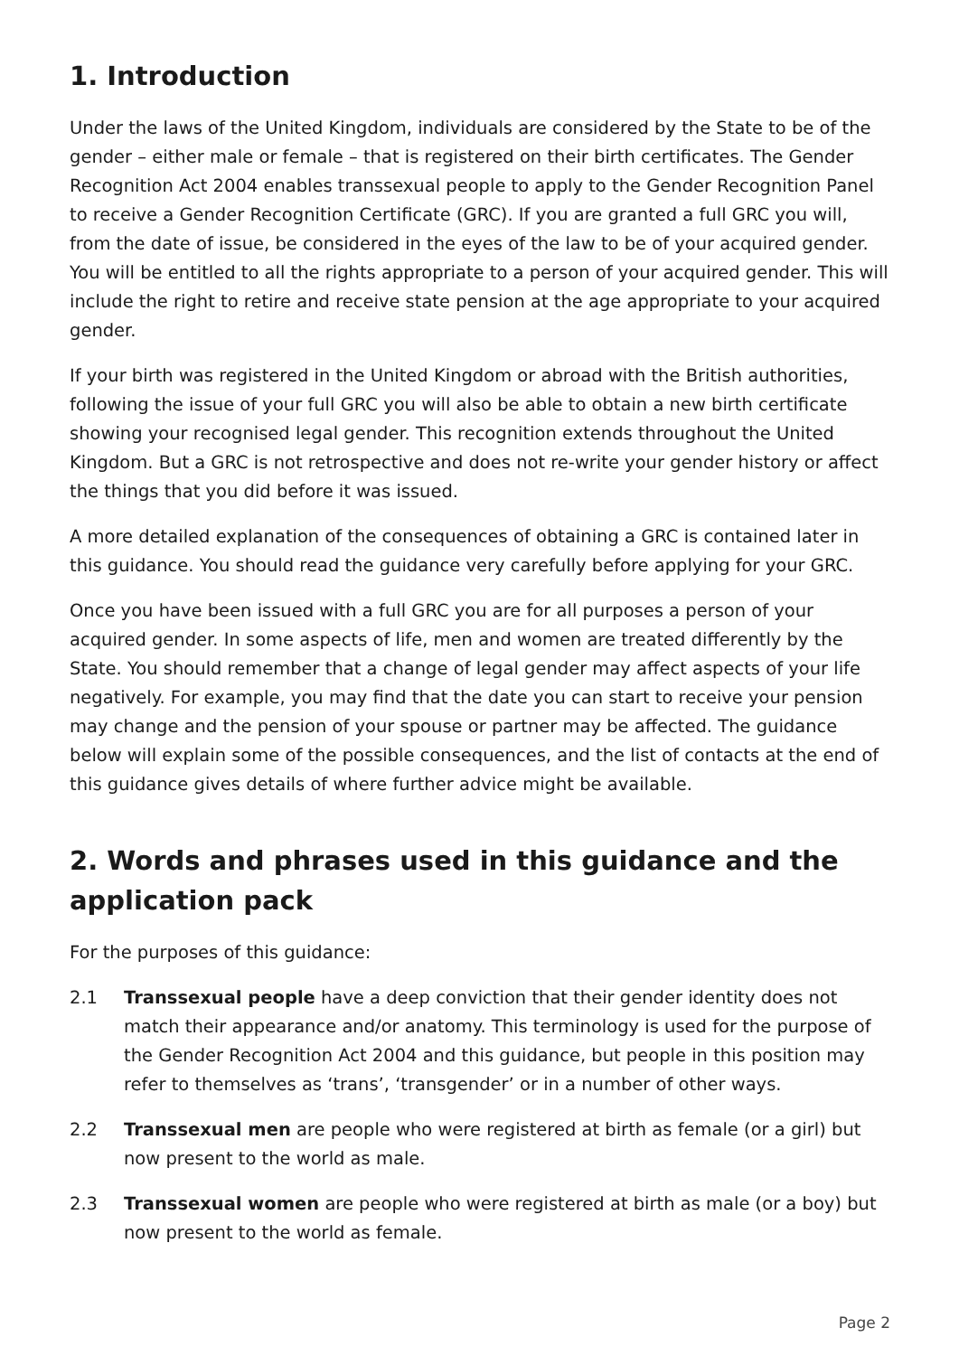1. Introduction
Under the laws of the United Kingdom, individuals are considered by the State to be of the gender – either male or female – that is registered on their birth certificates. The Gender Recognition Act 2004 enables transsexual people to apply to the Gender Recognition Panel to receive a Gender Recognition Certificate (GRC). If you are granted a full GRC you will, from the date of issue, be considered in the eyes of the law to be of your acquired gender. You will be entitled to all the rights appropriate to a person of your acquired gender. This will include the right to retire and receive state pension at the age appropriate to your acquired gender.
If your birth was registered in the United Kingdom or abroad with the British authorities, following the issue of your full GRC you will also be able to obtain a new birth certificate showing your recognised legal gender. This recognition extends throughout the United Kingdom. But a GRC is not retrospective and does not re-write your gender history or affect the things that you did before it was issued.
A more detailed explanation of the consequences of obtaining a GRC is contained later in this guidance. You should read the guidance very carefully before applying for your GRC.
Once you have been issued with a full GRC you are for all purposes a person of your acquired gender. In some aspects of life, men and women are treated differently by the State. You should remember that a change of legal gender may affect aspects of your life negatively. For example, you may find that the date you can start to receive your pension may change and the pension of your spouse or partner may be affected. The guidance below will explain some of the possible consequences, and the list of contacts at the end of this guidance gives details of where further advice might be available.
2. Words and phrases used in this guidance and the application pack
For the purposes of this guidance:
2.1 Transsexual people have a deep conviction that their gender identity does not match their appearance and/or anatomy. This terminology is used for the purpose of the Gender Recognition Act 2004 and this guidance, but people in this position may refer to themselves as ‘trans’, ‘transgender’ or in a number of other ways.
2.2 Transsexual men are people who were registered at birth as female (or a girl) but now present to the world as male.
2.3 Transsexual women are people who were registered at birth as male (or a boy) but now present to the world as female.
Page 2